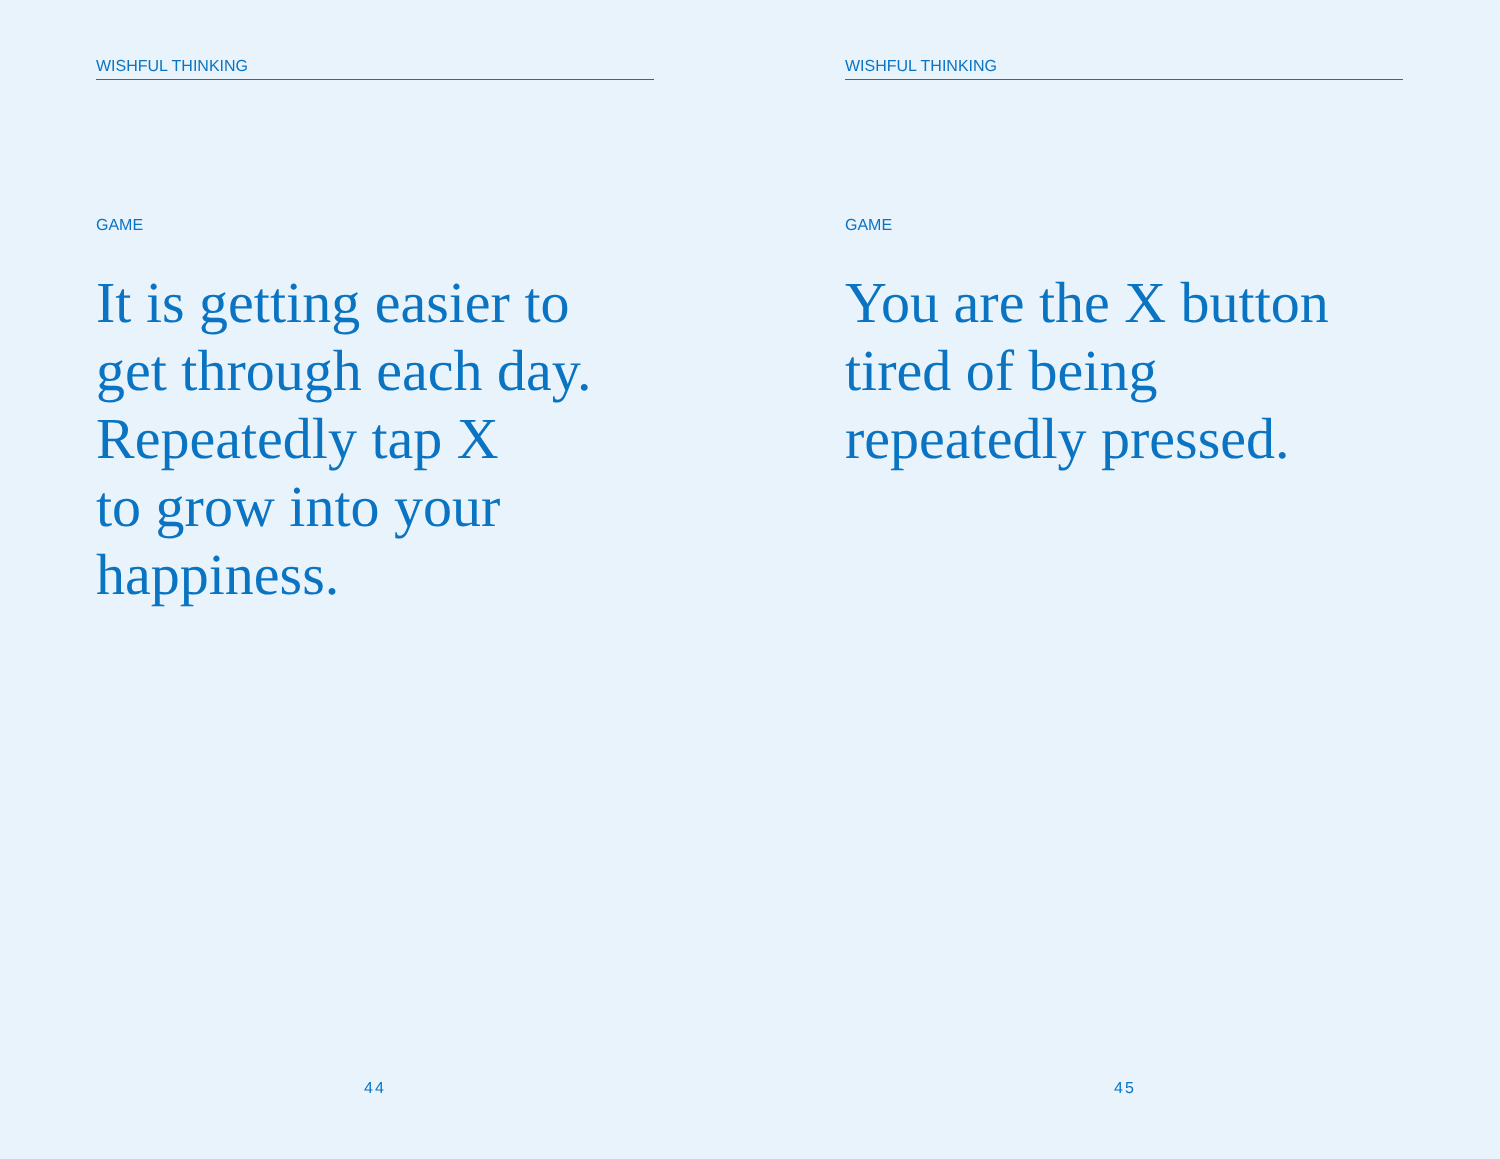WISHFUL THINKING
GAME
It is getting easier to
get through each day.
Repeatedly tap X
to grow into your
happiness.
44
WISHFUL THINKING
GAME
You are the X button
tired of being
repeatedly pressed.
45